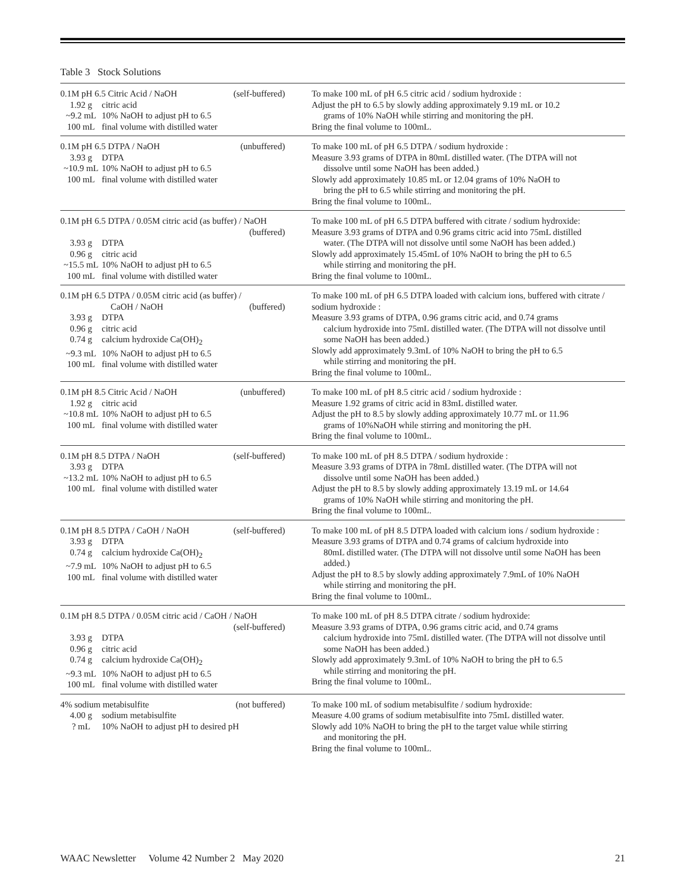Table 3 Stock Solutions
| 0.1M pH 6.5 Citric Acid / NaOH (self-buffered) 1.92 g citric acid ~9.2 mL 10% NaOH to adjust pH to 6.5 100 mL final volume with distilled water | To make 100 mL of pH 6.5 citric acid / sodium hydroxide : Adjust the pH to 6.5 by slowly adding approximately 9.19 mL or 10.2 grams of 10% NaOH while stirring and monitoring the pH. Bring the final volume to 100mL. |
| 0.1M pH 6.5 DTPA / NaOH (unbuffered) 3.93 g DTPA ~10.9 mL 10% NaOH to adjust pH to 6.5 100 mL final volume with distilled water | To make 100 mL of pH 6.5 DTPA / sodium hydroxide : Measure 3.93 grams of DTPA in 80mL distilled water. (The DTPA will not dissolve until some NaOH has been added.) Slowly add approximately 10.85 mL or 12.04 grams of 10% NaOH to bring the pH to 6.5 while stirring and monitoring the pH. Bring the final volume to 100mL. |
| 0.1M pH 6.5 DTPA / 0.05M citric acid (as buffer) / NaOH (buffered) 3.93 g DTPA 0.96 g citric acid ~15.5 mL 10% NaOH to adjust pH to 6.5 100 mL final volume with distilled water | To make 100 mL of pH 6.5 DTPA buffered with citrate / sodium hydroxide: Measure 3.93 grams of DTPA and 0.96 grams citric acid into 75mL distilled water. (The DTPA will not dissolve until some NaOH has been added.) Slowly add approximately 15.45mL of 10% NaOH to bring the pH to 6.5 while stirring and monitoring the pH. Bring the final volume to 100mL. |
| 0.1M pH 6.5 DTPA / 0.05M citric acid (as buffer) / CaOH / NaOH (buffered) 3.93 g DTPA 0.96 g citric acid 0.74 g calcium hydroxide Ca(OH)<sub>2</sub> ~9.3 mL 10% NaOH to adjust pH to 6.5 100 mL final volume with distilled water | To make 100 mL of pH 6.5 DTPA loaded with calcium ions, buffered with citrate / sodium hydroxide : Measure 3.93 grams of DTPA, 0.96 grams citric acid, and 0.74 grams calcium hydroxide into 75mL distilled water. (The DTPA will not dissolve until some NaOH has been added.) Slowly add approximately 9.3mL of 10% NaOH to bring the pH to 6.5 while stirring and monitoring the pH. Bring the final volume to 100mL. |
| 0.1M pH 8.5 Citric Acid / NaOH (unbuffered) 1.92 g citric acid ~10.8 mL 10% NaOH to adjust pH to 6.5 100 mL final volume with distilled water | To make 100 mL of pH 8.5 citric acid / sodium hydroxide : Measure 1.92 grams of citric acid in 83mL distilled water. Adjust the pH to 8.5 by slowly adding approximately 10.77 mL or 11.96 grams of 10%NaOH while stirring and monitoring the pH. Bring the final volume to 100mL. |
| 0.1M pH 8.5 DTPA / NaOH (self-buffered) 3.93 g DTPA ~13.2 mL 10% NaOH to adjust pH to 6.5 100 mL final volume with distilled water | To make 100 mL of pH 8.5 DTPA / sodium hydroxide : Measure 3.93 grams of DTPA in 78mL distilled water. (The DTPA will not dissolve until some NaOH has been added.) Adjust the pH to 8.5 by slowly adding approximately 13.19 mL or 14.64 grams of 10% NaOH while stirring and monitoring the pH. Bring the final volume to 100mL. |
| 0.1M pH 8.5 DTPA / CaOH / NaOH (self-buffered) 3.93 g DTPA 0.74 g calcium hydroxide Ca(OH)<sub>2</sub> ~7.9 mL 10% NaOH to adjust pH to 6.5 100 mL final volume with distilled water | To make 100 mL of pH 8.5 DTPA loaded with calcium ions / sodium hydroxide : Measure 3.93 grams of DTPA and 0.74 grams of calcium hydroxide into 80mL distilled water. (The DTPA will not dissolve until some NaOH has been added.) Adjust the pH to 8.5 by slowly adding approximately 7.9mL of 10% NaOH while stirring and monitoring the pH. Bring the final volume to 100mL. |
| 0.1M pH 8.5 DTPA / 0.05M citric acid / CaOH / NaOH (self-buffered) 3.93 g DTPA 0.96 g citric acid 0.74 g calcium hydroxide Ca(OH)<sub>2</sub> ~9.3 mL 10% NaOH to adjust pH to 6.5 100 mL final volume with distilled water | To make 100 mL of pH 8.5 DTPA citrate / sodium hydroxide: Measure 3.93 grams of DTPA, 0.96 grams citric acid, and 0.74 grams calcium hydroxide into 75mL distilled water. (The DTPA will not dissolve until some NaOH has been added.) Slowly add approximately 9.3mL of 10% NaOH to bring the pH to 6.5 while stirring and monitoring the pH. Bring the final volume to 100mL. |
| 4% sodium metabisulfite (not buffered) 4.00 g sodium metabisulfite ? mL 10% NaOH to adjust pH to desired pH | To make 100 mL of sodium metabisulfite / sodium hydroxide: Measure 4.00 grams of sodium metabisulfite into 75mL distilled water. Slowly add 10% NaOH to bring the pH to the target value while stirring and monitoring the pH. Bring the final volume to 100mL. |
WAAC Newsletter Volume 42 Number 2 May 2020 21